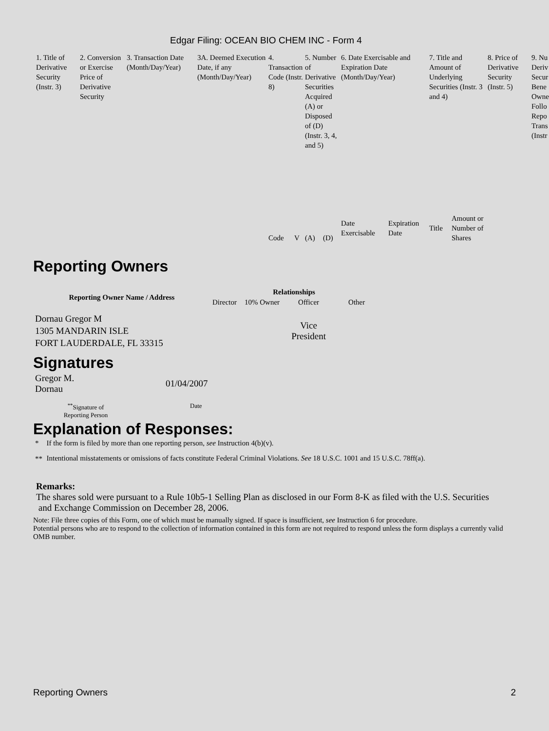Edgar Filing: OCEAN BIO CHEM INC - Form 4
| 1. Title of Derivative Security (Instr. 3) | 2. Conversion or Exercise Price of Derivative Security | 3. Transaction Date (Month/Day/Year) | 3A. Deemed Execution Date, if any (Month/Day/Year) | 4. Transaction Code (Instr. 8) | | 5. Number of Derivative Securities Acquired (A) or Disposed of (D) (Instr. 3, 4, and 5) | | 6. Date Exercisable and Expiration Date (Month/Day/Year) | | 7. Title and Amount of Underlying Securities (Instr. 3 and 4) | | 8. Price of Derivative Security (Instr. 5) | 9. Nu Deriv Secur Bene Owne Follo Repo Trans (Instr |
| --- | --- | --- | --- | --- | --- | --- | --- | --- | --- | --- | --- | --- | --- |
| | | | | Code | V | (A) | (D) | Date Exercisable | Expiration Date | Title | Amount or Number of Shares | | |
Reporting Owners
| Reporting Owner Name / Address | Relationships | | | |
| --- | --- | --- | --- | --- |
| | Director | 10% Owner | Officer | Other |
| Dornau Gregor M 1305 MANDARIN ISLE FORT LAUDERDALE, FL 33315 | | | Vice President | |
Signatures
| Gregor M. Dornau | 01/04/2007 |
| <sup>**</sup> Signature of Reporting Person | Date |
Explanation of Responses:
| * | If the form is filed by more than one reporting person, see Instruction 4(b)(v). |
| ** | Intentional misstatements or omissions of facts constitute Federal Criminal Violations. See 18 U.S.C. 1001 and 15 U.S.C. 78ff(a). |
Remarks:
The shares sold were pursuant to a Rule 10b5-1 Selling Plan as disclosed in our Form 8-K as filed with the U.S. Securities
and Exchange Commission on December 28, 2006.
Note: File three copies of this Form, one of which must be manually signed. If space is insufficient, see Instruction 6 for procedure.
Potential persons who are to respond to the collection of information contained in this form are not required to respond unless the form displays a currently valid OMB number.
Reporting Owners 2